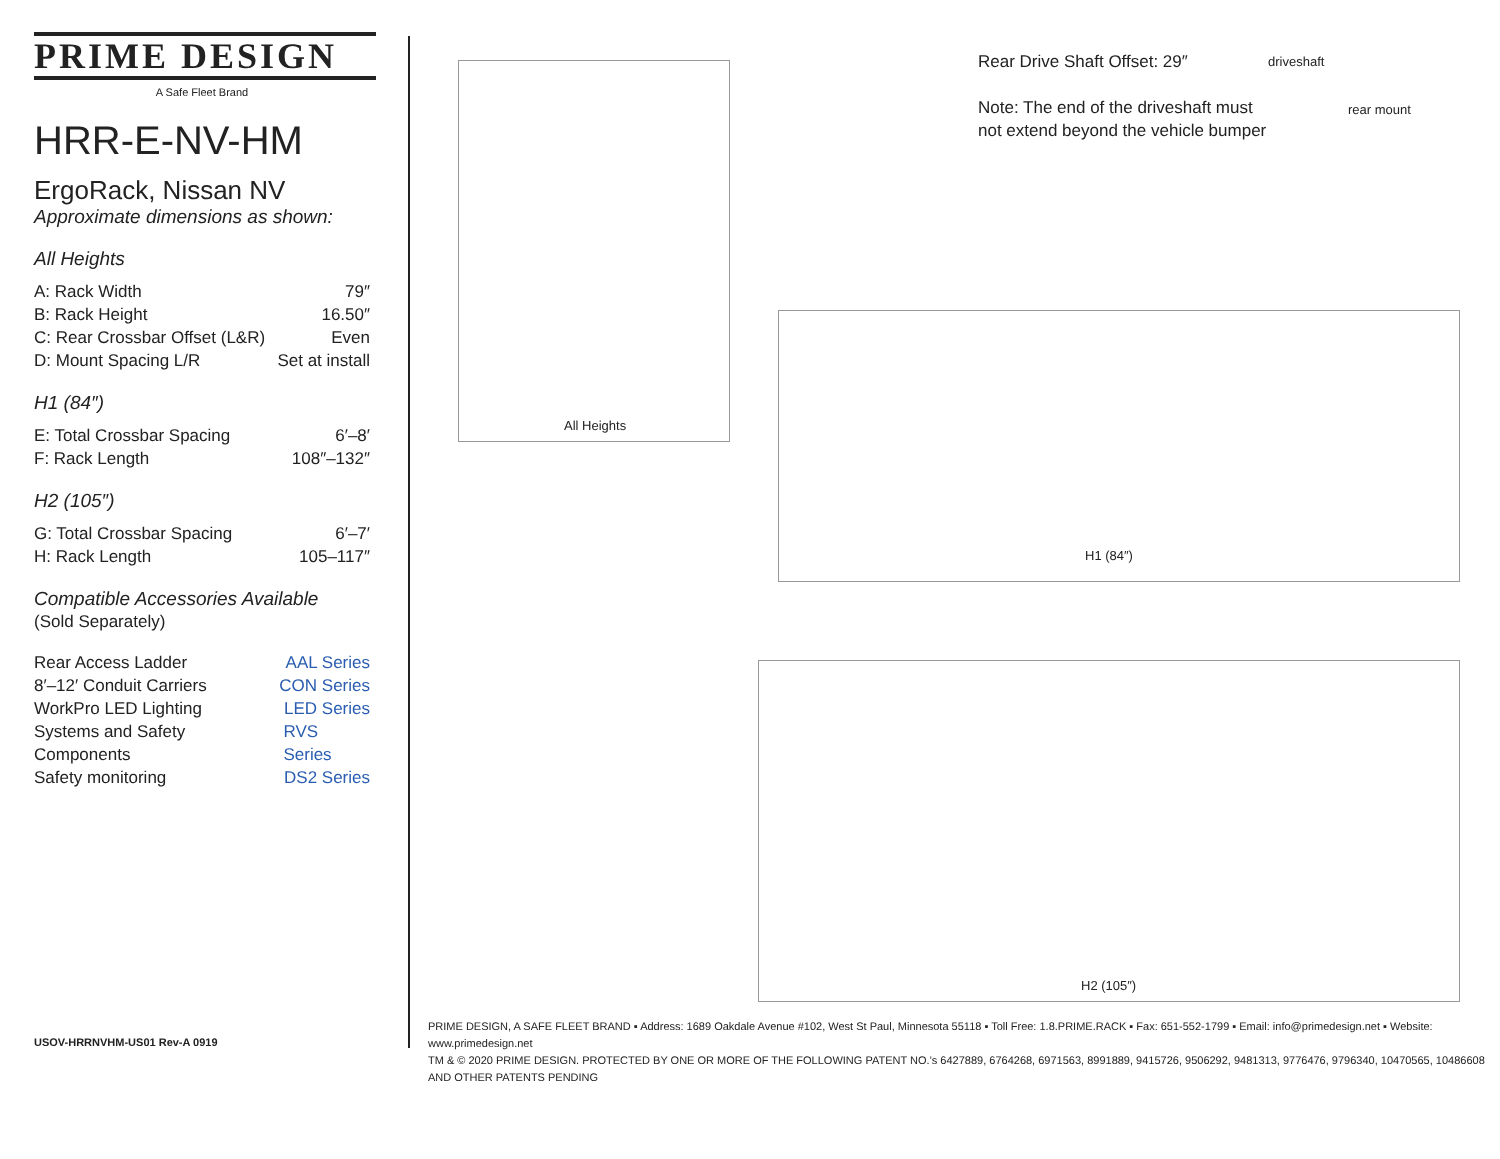PRIME DESIGN
A Safe Fleet Brand
HRR-E-NV-HM
ErgoRack, Nissan NV
Approximate dimensions as shown:
All Heights
A: Rack Width 79″
B: Rack Height 16.50″
C: Rear Crossbar Offset (L&R) Even
D: Mount Spacing L/R Set at install
H1 (84″)
E: Total Crossbar Spacing 6′–8′
F: Rack Length 108″–132″
H2 (105″)
G: Total Crossbar Spacing 6′–7′
H: Rack Length 105–117″
Compatible Accessories Available
(Sold Separately)
Rear Access Ladder AAL Series
8′–12′ Conduit Carriers CON Series
WorkPro LED Lighting LED Series
Systems and Safety Components RVS Series
Safety monitoring DS2 Series
All Heights
Rear Drive Shaft Offset: 29″
Note: The end of the driveshaft must
not extend beyond the vehicle bumper
driveshaft
rear mount
H1 (84″)
H2 (105″)
PRIME DESIGN, A SAFE FLEET BRAND ▪ Address: 1689 Oakdale Avenue #102, West St Paul, Minnesota 55118 ▪ Toll Free: 1.8.PRIME.RACK ▪ Fax: 651-552-1799 ▪ Email: info@primedesign.net ▪ Website: www.primedesign.net
TM & © 2020 PRIME DESIGN. PROTECTED BY ONE OR MORE OF THE FOLLOWING PATENT NO.’s 6427889, 6764268, 6971563, 8991889, 9415726, 9506292, 9481313, 9776476, 9796340, 10470565, 10486608 AND OTHER PATENTS PENDING
USOV-HRRNVHM-US01 Rev-A 0919